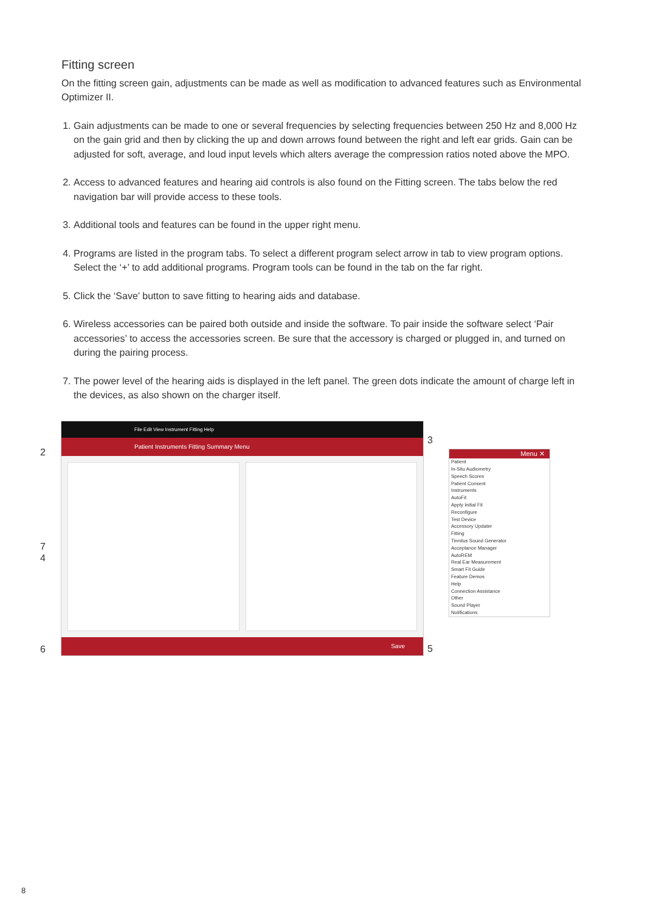Fitting screen
On the fitting screen gain, adjustments can be made as well as modification to advanced features such as Environmental Optimizer II.
1. Gain adjustments can be made to one or several frequencies by selecting frequencies between 250 Hz and 8,000 Hz on the gain grid and then by clicking the up and down arrows found between the right and left ear grids. Gain can be adjusted for soft, average, and loud input levels which alters average the compression ratios noted above the MPO.
2. Access to advanced features and hearing aid controls is also found on the Fitting screen. The tabs below the red navigation bar will provide access to these tools.
3. Additional tools and features can be found in the upper right menu.
4. Programs are listed in the program tabs. To select a different program select arrow in tab to view program options. Select the ‘+’ to add additional programs. Program tools can be found in the tab on the far right.
5. Click the ‘Save’ button to save fitting to hearing aids and database.
6. Wireless accessories can be paired both outside and inside the software. To pair inside the software select ‘Pair accessories’ to access the accessories screen. Be sure that the accessory is charged or plugged in, and turned on during the pairing process.
7. The power level of the hearing aids is displayed in the left panel. The green dots indicate the amount of charge left in the devices, as also shown on the charger itself.
2
7
4
6
File Edit View Instrument Fitting Help
Patient Instruments Fitting Summary Menu
Save
3
5
Menu ✕
Patient
In-Situ Audiometry
Speech Scores
Patient Consent
Instruments
AutoFit
Apply Initial Fit
Reconfigure
Test Device
Accessory Updater
Fitting
Tinnitus Sound Generator
Acceptance Manager
AutoREM
Real Ear Measurement
Smart Fit Guide
Feature Demos
Help
Connection Assistance
Other
Sound Player
Notifications
8